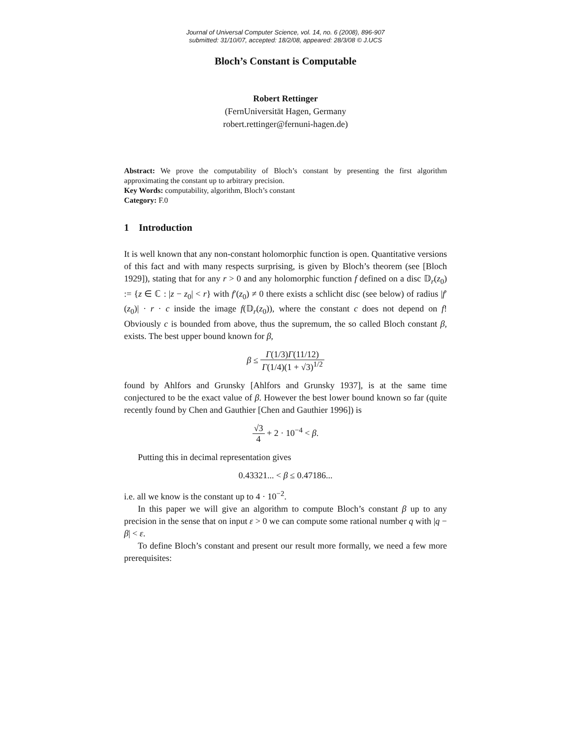Journal of Universal Computer Science, vol. 14, no. 6 (2008), 896-907
submitted: 31/10/07, accepted: 18/2/08, appeared: 28/3/08 © J.UCS
Bloch’s Constant is Computable
Robert Rettinger
(FernUniversität Hagen, Germany
robert.rettinger@fernuni-hagen.de)
Abstract: We prove the computability of Bloch’s constant by presenting the first algorithm approximating the constant up to arbitrary precision.
Key Words: computability, algorithm, Bloch’s constant
Category: F.0
1 Introduction
It is well known that any non-constant holomorphic function is open. Quantitative versions of this fact and with many respects surprising, is given by Bloch’s theorem (see [Bloch 1929]), stating that for any r > 0 and any holomorphic function f defined on a disc 𝔻<sub>r</sub>(z<sub>0</sub>) := {z ∈ ℂ : |z − z<sub>0</sub>| < r} with f′(z<sub>0</sub>) ≠ 0 there exists a schlicht disc (see below) of radius |f′(z<sub>0</sub>)| · r · c inside the image f(𝔻<sub>r</sub>(z<sub>0</sub>)), where the constant c does not depend on f! Obviously c is bounded from above, thus the supremum, the so called Bloch constant β, exists. The best upper bound known for β,
β ≤ Γ(1/3)Γ(11/12) Γ(1/4)(1 + √3)<sup>1/2</sup>
found by Ahlfors and Grunsky [Ahlfors and Grunsky 1937], is at the same time conjectured to be the exact value of β. However the best lower bound known so far (quite recently found by Chen and Gauthier [Chen and Gauthier 1996]) is
√3 4 + 2 · 10<sup>−4</sup> < β.
Putting this in decimal representation gives
0.43321... < β ≤ 0.47186...
i.e. all we know is the constant up to 4 · 10<sup>−2</sup>.
In this paper we will give an algorithm to compute Bloch’s constant β up to any precision in the sense that on input ε > 0 we can compute some rational number q with |q − β| < ε.
To define Bloch’s constant and present our result more formally, we need a few more prerequisites: